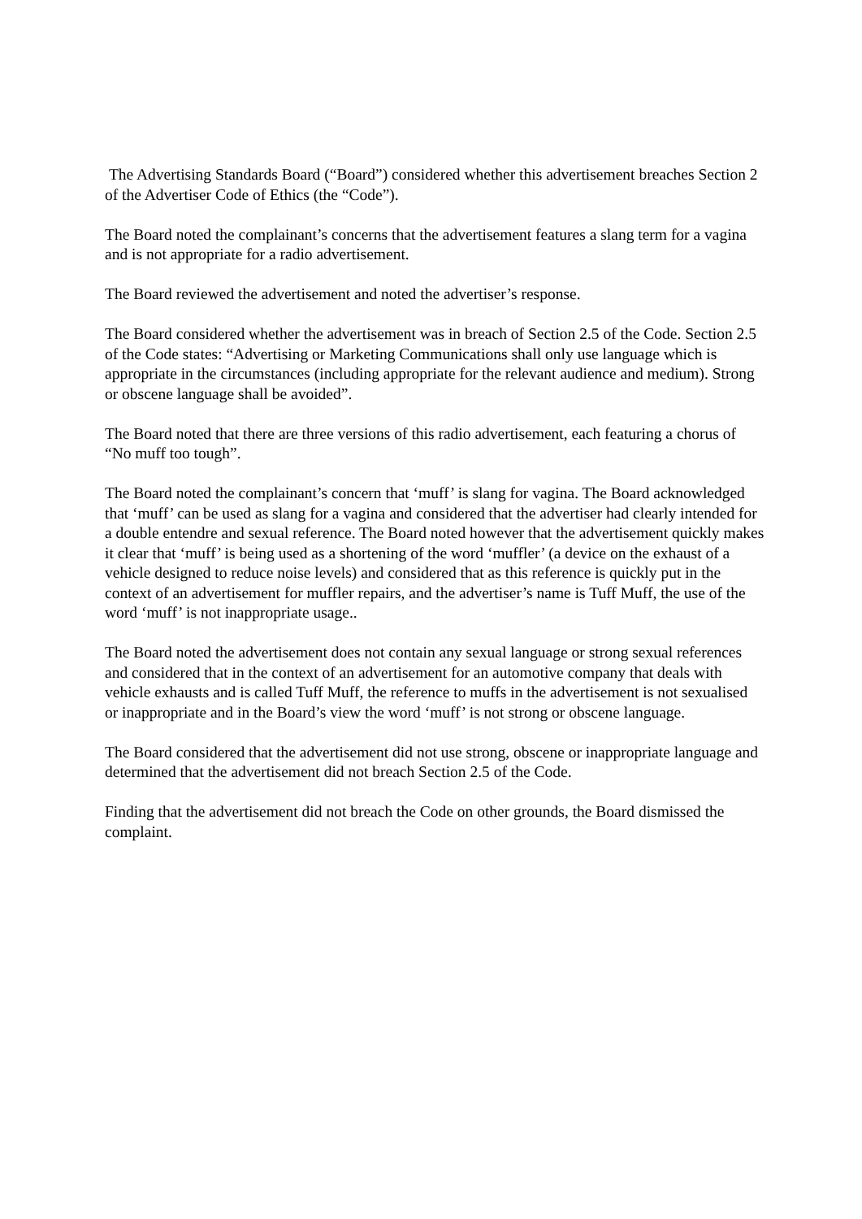The Advertising Standards Board (“Board”) considered whether this advertisement breaches Section 2 of the Advertiser Code of Ethics (the “Code”).
The Board noted the complainant’s concerns that the advertisement features a slang term for a vagina and is not appropriate for a radio advertisement.
The Board reviewed the advertisement and noted the advertiser’s response.
The Board considered whether the advertisement was in breach of Section 2.5 of the Code. Section 2.5 of the Code states: “Advertising or Marketing Communications shall only use language which is appropriate in the circumstances (including appropriate for the relevant audience and medium). Strong or obscene language shall be avoided”.
The Board noted that there are three versions of this radio advertisement, each featuring a chorus of “No muff too tough”.
The Board noted the complainant’s concern that ‘muff’ is slang for vagina. The Board acknowledged that ‘muff’ can be used as slang for a vagina and considered that the advertiser had clearly intended for a double entendre and sexual reference. The Board noted however that the advertisement quickly makes it clear that ‘muff’ is being used as a shortening of the word ‘muffler’ (a device on the exhaust of a vehicle designed to reduce noise levels) and considered that as this reference is quickly put in the context of an advertisement for muffler repairs, and the advertiser’s name is Tuff Muff, the use of the word ‘muff’ is not inappropriate usage..
The Board noted the advertisement does not contain any sexual language or strong sexual references and considered that in the context of an advertisement for an automotive company that deals with vehicle exhausts and is called Tuff Muff, the reference to muffs in the advertisement is not sexualised or inappropriate and in the Board’s view the word ‘muff’ is not strong or obscene language.
The Board considered that the advertisement did not use strong, obscene or inappropriate language and determined that the advertisement did not breach Section 2.5 of the Code.
Finding that the advertisement did not breach the Code on other grounds, the Board dismissed the complaint.